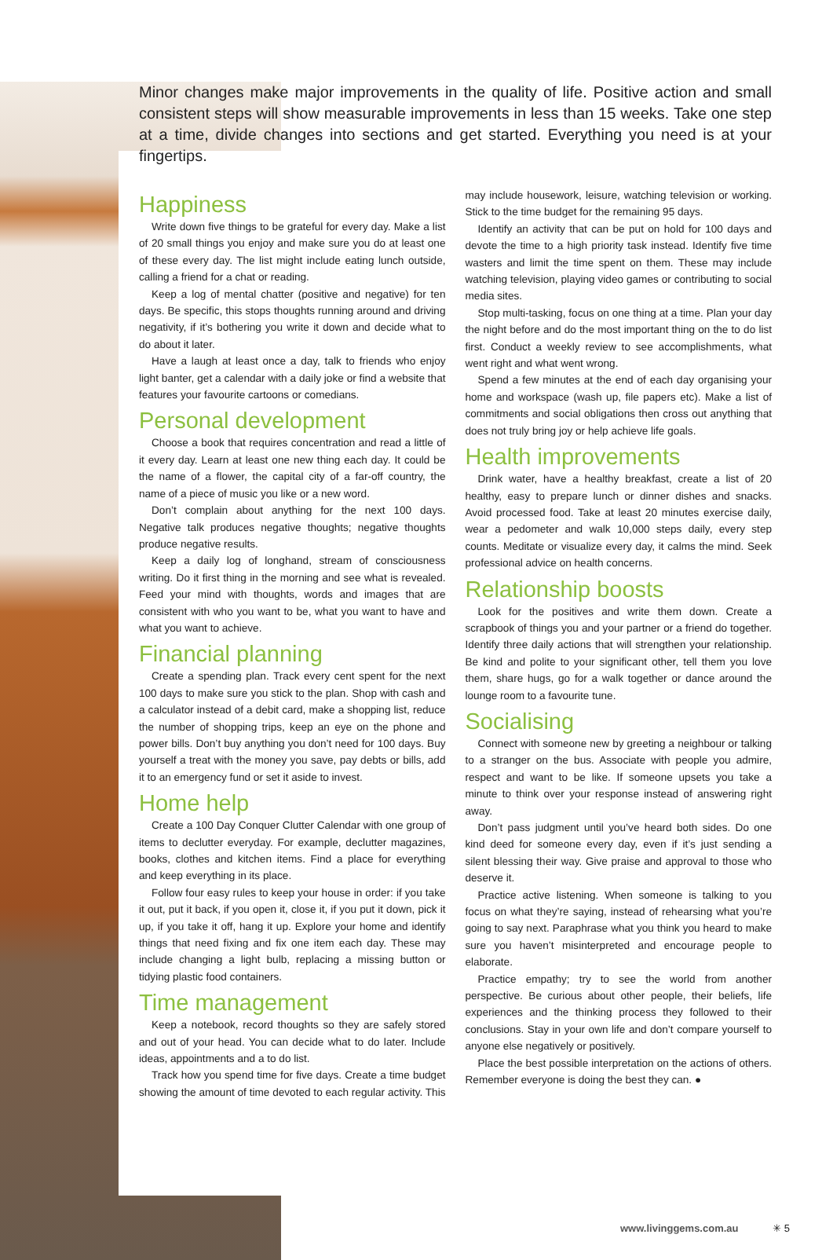Minor changes make major improvements in the quality of life. Positive action and small consistent steps will show measurable improvements in less than 15 weeks. Take one step at a time, divide changes into sections and get started. Everything you need is at your fingertips.
Happiness
Write down five things to be grateful for every day. Make a list of 20 small things you enjoy and make sure you do at least one of these every day. The list might include eating lunch outside, calling a friend for a chat or reading.
Keep a log of mental chatter (positive and negative) for ten days. Be specific, this stops thoughts running around and driving negativity, if it’s bothering you write it down and decide what to do about it later.
Have a laugh at least once a day, talk to friends who enjoy light banter, get a calendar with a daily joke or find a website that features your favourite cartoons or comedians.
Personal development
Choose a book that requires concentration and read a little of it every day. Learn at least one new thing each day. It could be the name of a flower, the capital city of a far-off country, the name of a piece of music you like or a new word.
Don’t complain about anything for the next 100 days. Negative talk produces negative thoughts; negative thoughts produce negative results.
Keep a daily log of longhand, stream of consciousness writing. Do it first thing in the morning and see what is revealed. Feed your mind with thoughts, words and images that are consistent with who you want to be, what you want to have and what you want to achieve.
Financial planning
Create a spending plan. Track every cent spent for the next 100 days to make sure you stick to the plan. Shop with cash and a calculator instead of a debit card, make a shopping list, reduce the number of shopping trips, keep an eye on the phone and power bills. Don’t buy anything you don’t need for 100 days. Buy yourself a treat with the money you save, pay debts or bills, add it to an emergency fund or set it aside to invest.
Home help
Create a 100 Day Conquer Clutter Calendar with one group of items to declutter everyday. For example, declutter magazines, books, clothes and kitchen items. Find a place for everything and keep everything in its place.
Follow four easy rules to keep your house in order: if you take it out, put it back, if you open it, close it, if you put it down, pick it up, if you take it off, hang it up. Explore your home and identify things that need fixing and fix one item each day. These may include changing a light bulb, replacing a missing button or tidying plastic food containers.
Time management
Keep a notebook, record thoughts so they are safely stored and out of your head. You can decide what to do later. Include ideas, appointments and a to do list.
Track how you spend time for five days. Create a time budget showing the amount of time devoted to each regular activity. This may include housework, leisure, watching television or working. Stick to the time budget for the remaining 95 days.
Identify an activity that can be put on hold for 100 days and devote the time to a high priority task instead. Identify five time wasters and limit the time spent on them. These may include watching television, playing video games or contributing to social media sites.
Stop multi-tasking, focus on one thing at a time. Plan your day the night before and do the most important thing on the to do list first. Conduct a weekly review to see accomplishments, what went right and what went wrong.
Spend a few minutes at the end of each day organising your home and workspace (wash up, file papers etc). Make a list of commitments and social obligations then cross out anything that does not truly bring joy or help achieve life goals.
Health improvements
Drink water, have a healthy breakfast, create a list of 20 healthy, easy to prepare lunch or dinner dishes and snacks. Avoid processed food. Take at least 20 minutes exercise daily, wear a pedometer and walk 10,000 steps daily, every step counts. Meditate or visualize every day, it calms the mind. Seek professional advice on health concerns.
Relationship boosts
Look for the positives and write them down. Create a scrapbook of things you and your partner or a friend do together. Identify three daily actions that will strengthen your relationship. Be kind and polite to your significant other, tell them you love them, share hugs, go for a walk together or dance around the lounge room to a favourite tune.
Socialising
Connect with someone new by greeting a neighbour or talking to a stranger on the bus. Associate with people you admire, respect and want to be like. If someone upsets you take a minute to think over your response instead of answering right away.
Don’t pass judgment until you’ve heard both sides. Do one kind deed for someone every day, even if it’s just sending a silent blessing their way. Give praise and approval to those who deserve it.
Practice active listening. When someone is talking to you focus on what they’re saying, instead of rehearsing what you’re going to say next. Paraphrase what you think you heard to make sure you haven’t misinterpreted and encourage people to elaborate.
Practice empathy; try to see the world from another perspective. Be curious about other people, their beliefs, life experiences and the thinking process they followed to their conclusions. Stay in your own life and don’t compare yourself to anyone else negatively or positively.
Place the best possible interpretation on the actions of others. Remember everyone is doing the best they can. ●
www.livinggems.com.au ✳ 5